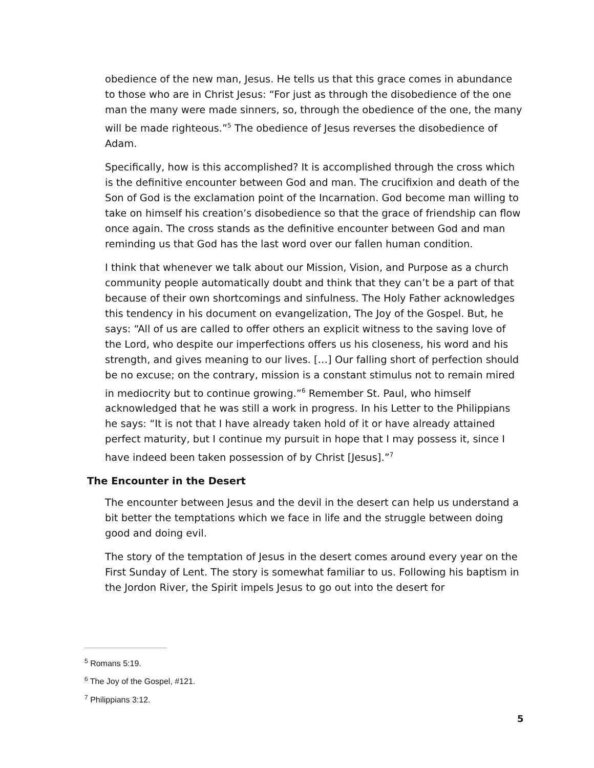obedience of the new man, Jesus. He tells us that this grace comes in abundance to those who are in Christ Jesus: “For just as through the disobedience of the one man the many were made sinners, so, through the obedience of the one, the many will be made righteous.”<sup>5</sup> The obedience of Jesus reverses the disobedience of Adam.
Specifically, how is this accomplished? It is accomplished through the cross which is the definitive encounter between God and man. The crucifixion and death of the Son of God is the exclamation point of the Incarnation. God become man willing to take on himself his creation’s disobedience so that the grace of friendship can flow once again. The cross stands as the definitive encounter between God and man reminding us that God has the last word over our fallen human condition.
I think that whenever we talk about our Mission, Vision, and Purpose as a church community people automatically doubt and think that they can’t be a part of that because of their own shortcomings and sinfulness. The Holy Father acknowledges this tendency in his document on evangelization, The Joy of the Gospel. But, he says: “All of us are called to offer others an explicit witness to the saving love of the Lord, who despite our imperfections offers us his closeness, his word and his strength, and gives meaning to our lives. […] Our falling short of perfection should be no excuse; on the contrary, mission is a constant stimulus not to remain mired in mediocrity but to continue growing.”<sup>6</sup> Remember St. Paul, who himself acknowledged that he was still a work in progress. In his Letter to the Philippians he says: “It is not that I have already taken hold of it or have already attained perfect maturity, but I continue my pursuit in hope that I may possess it, since I have indeed been taken possession of by Christ [Jesus].”<sup>7</sup>
The Encounter in the Desert
The encounter between Jesus and the devil in the desert can help us understand a bit better the temptations which we face in life and the struggle between doing good and doing evil.
The story of the temptation of Jesus in the desert comes around every year on the First Sunday of Lent. The story is somewhat familiar to us. Following his baptism in the Jordon River, the Spirit impels Jesus to go out into the desert for
<sup>5</sup> Romans 5:19.
<sup>6</sup> The Joy of the Gospel, #121.
<sup>7</sup> Philippians 3:12.
5